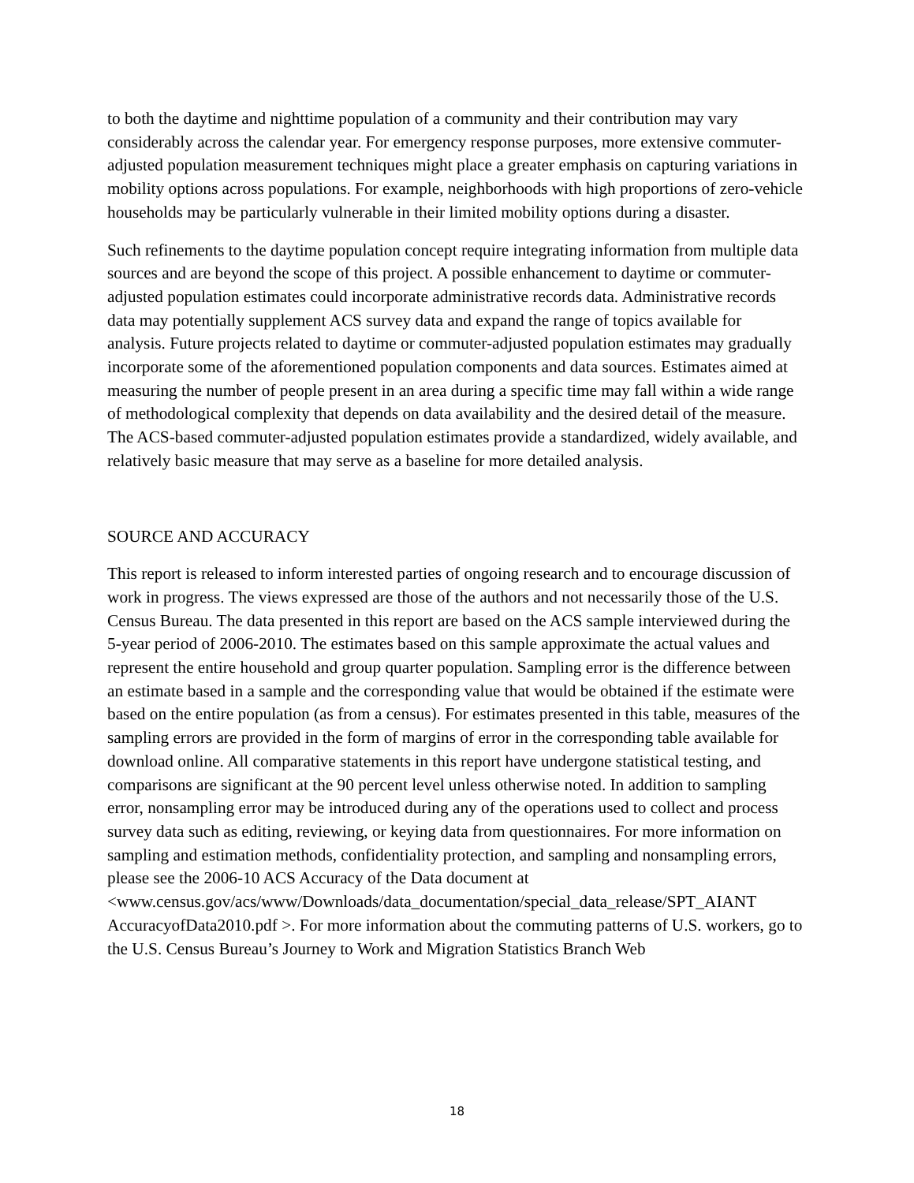to both the daytime and nighttime population of a community and their contribution may vary considerably across the calendar year. For emergency response purposes, more extensive commuter-adjusted population measurement techniques might place a greater emphasis on capturing variations in mobility options across populations. For example, neighborhoods with high proportions of zero-vehicle households may be particularly vulnerable in their limited mobility options during a disaster.
Such refinements to the daytime population concept require integrating information from multiple data sources and are beyond the scope of this project. A possible enhancement to daytime or commuter-adjusted population estimates could incorporate administrative records data. Administrative records data may potentially supplement ACS survey data and expand the range of topics available for analysis. Future projects related to daytime or commuter-adjusted population estimates may gradually incorporate some of the aforementioned population components and data sources. Estimates aimed at measuring the number of people present in an area during a specific time may fall within a wide range of methodological complexity that depends on data availability and the desired detail of the measure. The ACS-based commuter-adjusted population estimates provide a standardized, widely available, and relatively basic measure that may serve as a baseline for more detailed analysis.
SOURCE AND ACCURACY
This report is released to inform interested parties of ongoing research and to encourage discussion of work in progress. The views expressed are those of the authors and not necessarily those of the U.S. Census Bureau. The data presented in this report are based on the ACS sample interviewed during the 5-year period of 2006-2010. The estimates based on this sample approximate the actual values and represent the entire household and group quarter population. Sampling error is the difference between an estimate based in a sample and the corresponding value that would be obtained if the estimate were based on the entire population (as from a census). For estimates presented in this table, measures of the sampling errors are provided in the form of margins of error in the corresponding table available for download online. All comparative statements in this report have undergone statistical testing, and comparisons are significant at the 90 percent level unless otherwise noted. In addition to sampling error, nonsampling error may be introduced during any of the operations used to collect and process survey data such as editing, reviewing, or keying data from questionnaires. For more information on sampling and estimation methods, confidentiality protection, and sampling and nonsampling errors, please see the 2006-10 ACS Accuracy of the Data document at <www.census.gov/acs/www/Downloads/data_documentation/special_data_release/SPT_AIANT AccuracyofData2010.pdf >. For more information about the commuting patterns of U.S. workers, go to the U.S. Census Bureau’s Journey to Work and Migration Statistics Branch Web
18